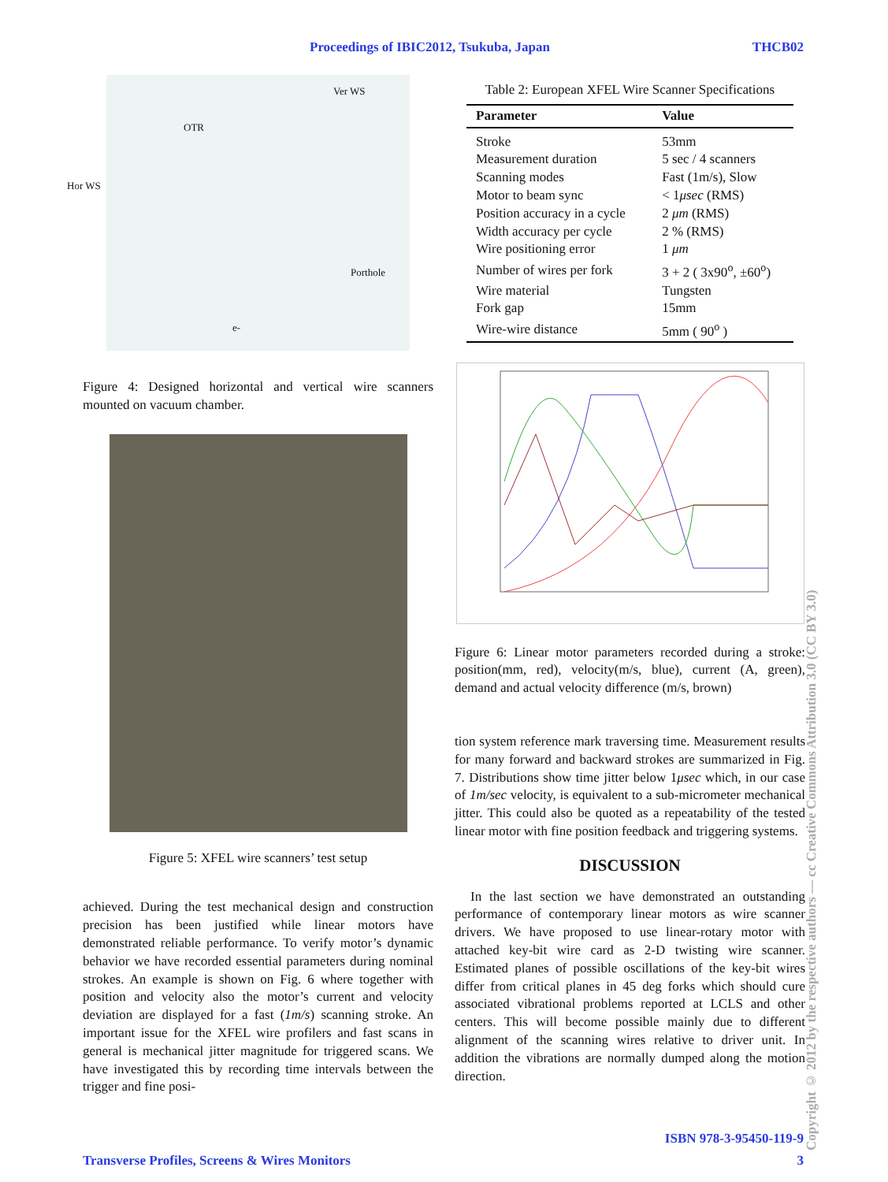Proceedings of IBIC2012, Tsukuba, Japan THCB02
Ver WS
OTR
Hor WS
Porthole
e-
Figure 4: Designed horizontal and vertical wire scanners mounted on vacuum chamber.
Figure 5: XFEL wire scanners’ test setup
achieved. During the test mechanical design and construction precision has been justified while linear motors have demonstrated reliable performance. To verify motor’s dynamic behavior we have recorded essential parameters during nominal strokes. An example is shown on Fig. 6 where together with position and velocity also the motor’s current and velocity deviation are displayed for a fast (1m/s) scanning stroke. An important issue for the XFEL wire profilers and fast scans in general is mechanical jitter magnitude for triggered scans. We have investigated this by recording time intervals between the trigger and fine posi-
Table 2: European XFEL Wire Scanner Specifications
| Parameter | Value |
| --- | --- |
| Stroke | 53mm |
| Measurement duration | 5 sec / 4 scanners |
| Scanning modes | Fast (1m/s), Slow |
| Motor to beam sync | < 1 μsec (RMS) |
| Position accuracy in a cycle | 2 μm (RMS) |
| Width accuracy per cycle | 2 % (RMS) |
| Wire positioning error | 1 μm |
| Number of wires per fork | 3 + 2 ( 3x90<sup>o</sup>, ±60<sup>o</sup>) |
| Wire material | Tungsten |
| Fork gap | 15mm |
| Wire-wire distance | 5mm ( 90<sup>o</sup> ) |
Figure 6: Linear motor parameters recorded during a stroke: position(mm, red), velocity(m/s, blue), current (A, green), demand and actual velocity difference (m/s, brown)
tion system reference mark traversing time. Measurement results for many forward and backward strokes are summarized in Fig. 7. Distributions show time jitter below 1μsec which, in our case of 1m/sec velocity, is equivalent to a sub-micrometer mechanical jitter. This could also be quoted as a repeatability of the tested linear motor with fine position feedback and triggering systems.
DISCUSSION
In the last section we have demonstrated an outstanding performance of contemporary linear motors as wire scanner drivers. We have proposed to use linear-rotary motor with attached key-bit wire card as 2-D twisting wire scanner. Estimated planes of possible oscillations of the key-bit wires differ from critical planes in 45 deg forks which should cure associated vibrational problems reported at LCLS and other centers. This will become possible mainly due to different alignment of the scanning wires relative to driver unit. In addition the vibrations are normally dumped along the motion direction.
ISBN 978-3-95450-119-9
Transverse Profiles, Screens & Wires Monitors 3
Copyright © 2012 by the respective authors — cc Creative Commons Attribution 3.0 (CC BY 3.0)